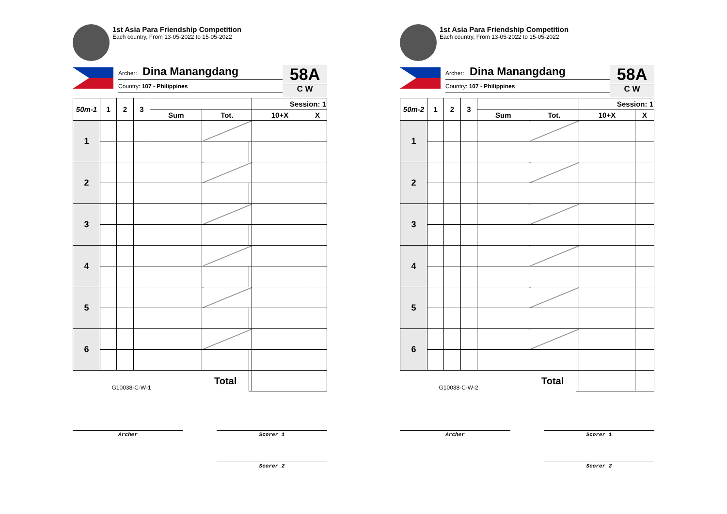1st Asia Para Friendship Competition
Each country, From 13-05-2022 to 15-05-2022
Archer: Dina Manangdang
Country: 107 - Philippines
58A
C W
| 50m-1 | 1 | 2 | 3 | | | | Session: 1 | |
| --- | --- | --- | --- | --- | --- | --- | --- | --- |
| | | | | Sum | Tot. | | 10+X | X |
| 1 | | | | | | | | |
| 2 | | | | | | | | |
| 3 | | | | | | | | |
| 4 | | | | | | | | |
| 5 | | | | | | | | |
| 6 | | | | | | | | |
| G10038-C-W-1 | | | | | Total | | | |
Archer Scorer 1
Scorer 2
1st Asia Para Friendship Competition
Each country, From 13-05-2022 to 15-05-2022
Archer: Dina Manangdang
Country: 107 - Philippines
58A
C W
| 50m-2 | 1 | 2 | 3 | | | | Session: 1 | |
| --- | --- | --- | --- | --- | --- | --- | --- | --- |
| | | | | Sum | Tot. | | 10+X | X |
| 1 | | | | | | | | |
| 2 | | | | | | | | |
| 3 | | | | | | | | |
| 4 | | | | | | | | |
| 5 | | | | | | | | |
| 6 | | | | | | | | |
| G10038-C-W-2 | | | | | Total | | | |
Archer Scorer 1
Scorer 2